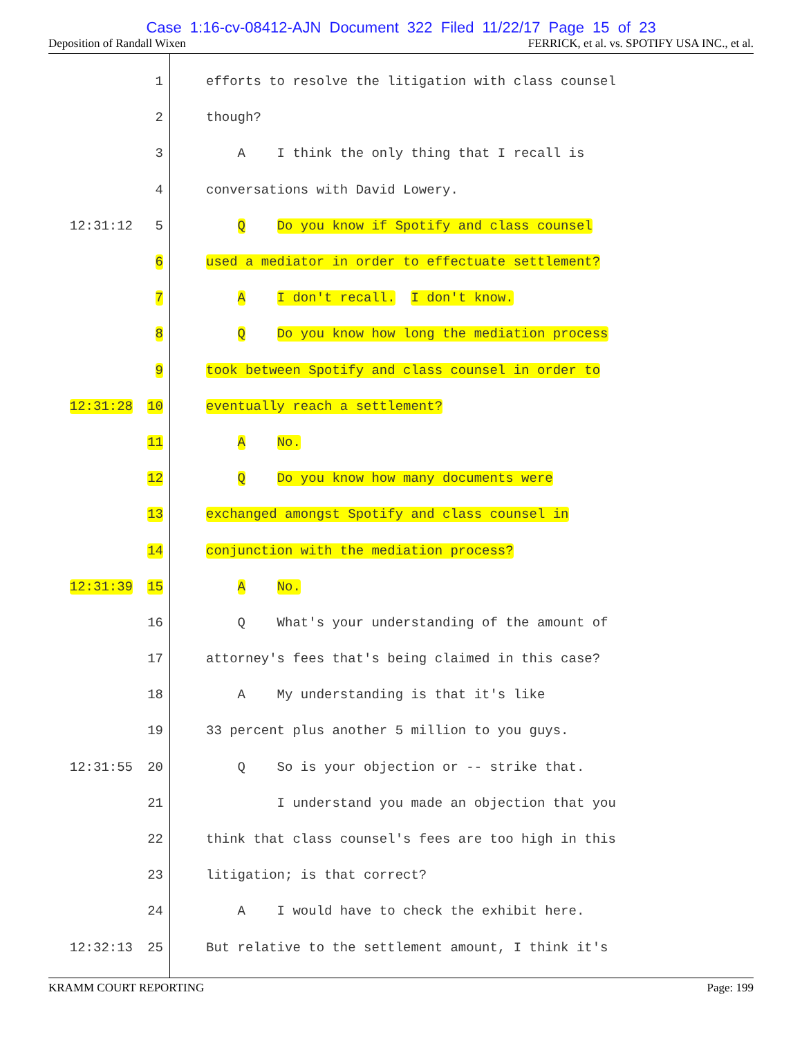Case 1:16-cv-08412-AJN Document 322 Filed 11/22/17 Page 15 of 23
Deposition of Randall Wixen FERRICK, et al. vs. SPOTIFY USA INC., et al.
1 efforts to resolve the litigation with class counsel
2 though?
3 A I think the only thing that I recall is
4 conversations with David Lowery.
12:31:12 5 Q Do you know if Spotify and class counsel
6 used a mediator in order to effectuate settlement?
7 A I don't recall. I don't know.
8 Q Do you know how long the mediation process
9 took between Spotify and class counsel in order to
12:31:28 10 eventually reach a settlement?
11 A No.
12 Q Do you know how many documents were
13 exchanged amongst Spotify and class counsel in
14 conjunction with the mediation process?
12:31:39 15 A No.
16 Q What's your understanding of the amount of
17 attorney's fees that's being claimed in this case?
18 A My understanding is that it's like
19 33 percent plus another 5 million to you guys.
12:31:55 20 Q So is your objection or -- strike that.
21 I understand you made an objection that you
22 think that class counsel's fees are too high in this
23 litigation; is that correct?
24 A I would have to check the exhibit here.
12:32:13 25 But relative to the settlement amount, I think it's
KRAMM COURT REPORTING Page: 199